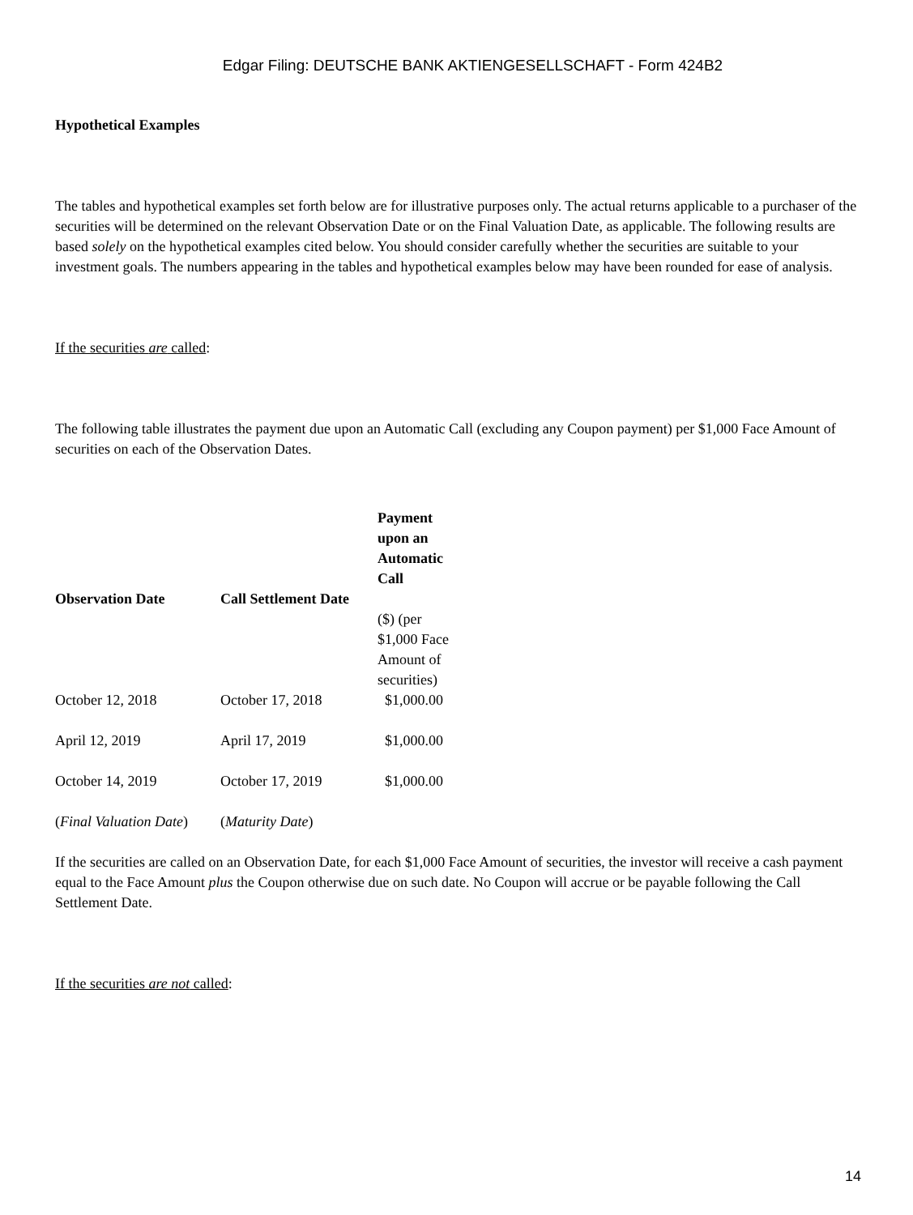Edgar Filing: DEUTSCHE BANK AKTIENGESELLSCHAFT - Form 424B2
Hypothetical Examples
The tables and hypothetical examples set forth below are for illustrative purposes only. The actual returns applicable to a purchaser of the securities will be determined on the relevant Observation Date or on the Final Valuation Date, as applicable. The following results are based solely on the hypothetical examples cited below. You should consider carefully whether the securities are suitable to your investment goals. The numbers appearing in the tables and hypothetical examples below may have been rounded for ease of analysis.
If the securities are called:
The following table illustrates the payment due upon an Automatic Call (excluding any Coupon payment) per $1,000 Face Amount of securities on each of the Observation Dates.
| Observation Date | Call Settlement Date | Payment upon an Automatic Call ($) (per $1,000 Face Amount of securities) |
| --- | --- | --- |
| October 12, 2018 | October 17, 2018 | $1,000.00 |
| April 12, 2019 | April 17, 2019 | $1,000.00 |
| October 14, 2019 | October 17, 2019 | $1,000.00 |
| ( Final Valuation Date ) | ( Maturity Date ) | |
If the securities are called on an Observation Date, for each $1,000 Face Amount of securities, the investor will receive a cash payment equal to the Face Amount plus the Coupon otherwise due on such date. No Coupon will accrue or be payable following the Call Settlement Date.
If the securities are not called:
14